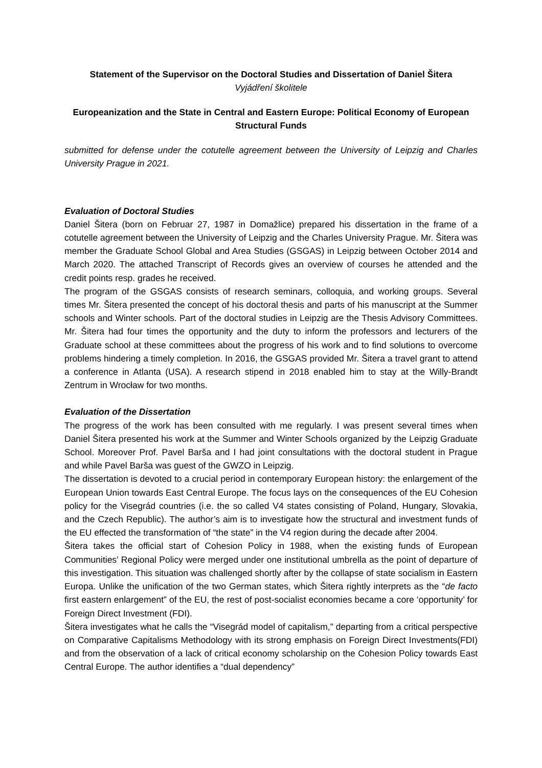Statement of the Supervisor on the Doctoral Studies and Dissertation of Daniel Šitera
Vyjádření školitele
Europeanization and the State in Central and Eastern Europe: Political Economy of European Structural Funds
submitted for defense under the cotutelle agreement between the University of Leipzig and Charles University Prague in 2021.
Evaluation of Doctoral Studies
Daniel Šitera (born on Februar 27, 1987 in Domažlice) prepared his dissertation in the frame of a cotutelle agreement between the University of Leipzig and the Charles University Prague. Mr. Šitera was member the Graduate School Global and Area Studies (GSGAS) in Leipzig between October 2014 and March 2020. The attached Transcript of Records gives an overview of courses he attended and the credit points resp. grades he received.
The program of the GSGAS consists of research seminars, colloquia, and working groups. Several times Mr. Šitera presented the concept of his doctoral thesis and parts of his manuscript at the Summer schools and Winter schools. Part of the doctoral studies in Leipzig are the Thesis Advisory Committees. Mr. Šitera had four times the opportunity and the duty to inform the professors and lecturers of the Graduate school at these committees about the progress of his work and to find solutions to overcome problems hindering a timely completion. In 2016, the GSGAS provided Mr. Šitera a travel grant to attend a conference in Atlanta (USA). A research stipend in 2018 enabled him to stay at the Willy-Brandt Zentrum in Wrocław for two months.
Evaluation of the Dissertation
The progress of the work has been consulted with me regularly. I was present several times when Daniel Šitera presented his work at the Summer and Winter Schools organized by the Leipzig Graduate School. Moreover Prof. Pavel Barša and I had joint consultations with the doctoral student in Prague and while Pavel Barša was guest of the GWZO in Leipzig.
The dissertation is devoted to a crucial period in contemporary European history: the enlargement of the European Union towards East Central Europe. The focus lays on the consequences of the EU Cohesion policy for the Visegrád countries (i.e. the so called V4 states consisting of Poland, Hungary, Slovakia, and the Czech Republic). The author’s aim is to investigate how the structural and investment funds of the EU effected the transformation of “the state” in the V4 region during the decade after 2004.
Šitera takes the official start of Cohesion Policy in 1988, when the existing funds of European Communities’ Regional Policy were merged under one institutional umbrella as the point of departure of this investigation. This situation was challenged shortly after by the collapse of state socialism in Eastern Europa. Unlike the unification of the two German states, which Šitera rightly interprets as the “de facto first eastern enlargement” of the EU, the rest of post-socialist economies became a core ‘opportunity’ for Foreign Direct Investment (FDI).
Šitera investigates what he calls the “Visegrád model of capitalism,” departing from a critical perspective on Comparative Capitalisms Methodology with its strong emphasis on Foreign Direct Investments(FDI) and from the observation of a lack of critical economy scholarship on the Cohesion Policy towards East Central Europe. The author identifies a “dual dependency”